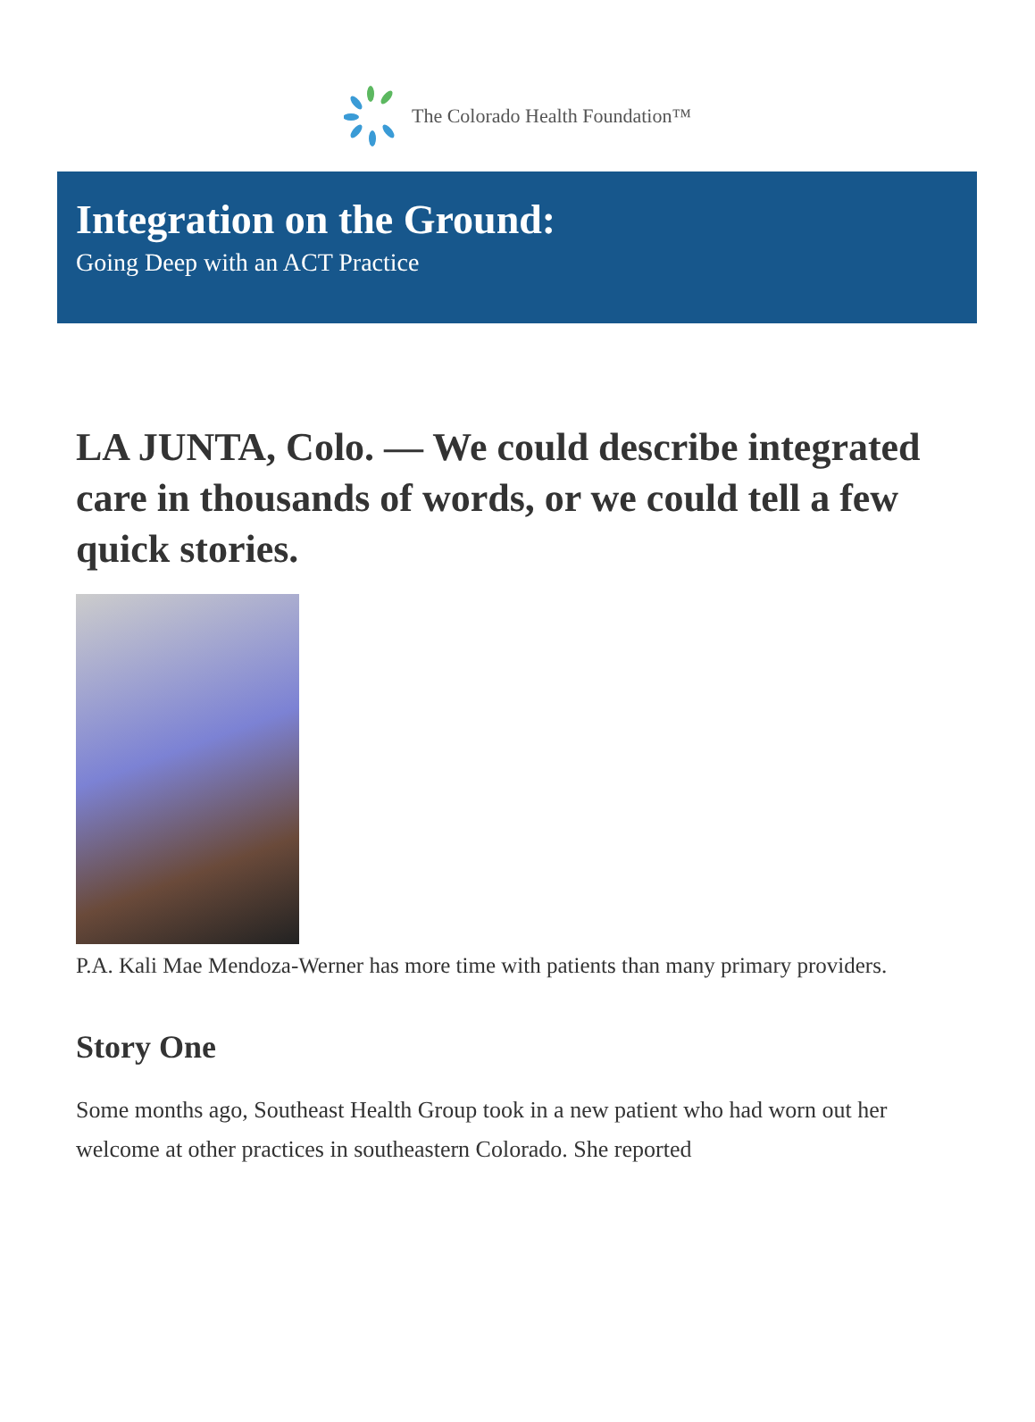The Colorado Health Foundation™
Integration on the Ground:
Going Deep with an ACT Practice
LA JUNTA, Colo. — We could describe integrated care in thousands of words, or we could tell a few quick stories.
P.A. Kali Mae Mendoza-Werner has more time with patients than many primary providers.
Story One
Some months ago, Southeast Health Group took in a new patient who had worn out her welcome at other practices in southeastern Colorado. She reported